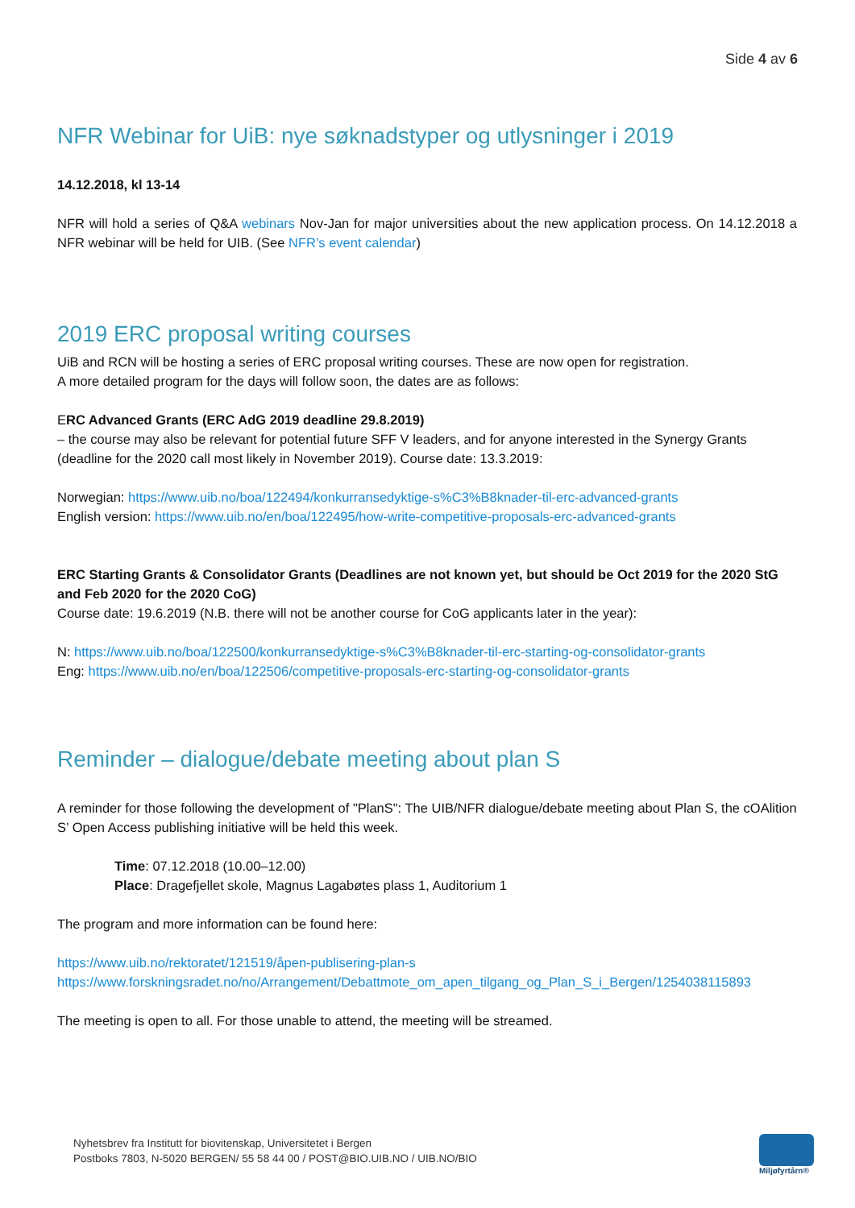Side 4 av 6
NFR Webinar for UiB: nye søknadstyper og utlysninger i 2019
14.12.2018, kl 13-14
NFR will hold a series of Q&A webinars Nov-Jan for major universities about the new application process. On 14.12.2018 a NFR webinar will be held for UIB. (See NFR’s event calendar)
2019 ERC proposal writing courses
UiB and RCN will be hosting a series of ERC proposal writing courses. These are now open for registration.
A more detailed program for the days will follow soon, the dates are as follows:
ERC Advanced Grants (ERC AdG 2019 deadline 29.8.2019)
– the course may also be relevant for potential future SFF V leaders, and for anyone interested in the Synergy Grants (deadline for the 2020 call most likely in November 2019). Course date: 13.3.2019:
Norwegian: https://www.uib.no/boa/122494/konkurransedyktige-s%C3%B8knader-til-erc-advanced-grants
English version: https://www.uib.no/en/boa/122495/how-write-competitive-proposals-erc-advanced-grants
ERC Starting Grants & Consolidator Grants (Deadlines are not known yet, but should be Oct 2019 for the 2020 StG and Feb 2020 for the 2020 CoG)
Course date: 19.6.2019 (N.B. there will not be another course for CoG applicants later in the year):
N: https://www.uib.no/boa/122500/konkurransedyktige-s%C3%B8knader-til-erc-starting-og-consolidator-grants
Eng: https://www.uib.no/en/boa/122506/competitive-proposals-erc-starting-og-consolidator-grants
Reminder – dialogue/debate meeting about plan S
A reminder for those following the development of "PlanS": The UIB/NFR dialogue/debate meeting about Plan S, the cOAlition S’ Open Access publishing initiative will be held this week.
Time: 07.12.2018 (10.00–12.00)
Place: Dragefjellet skole, Magnus Lagabøtes plass 1, Auditorium 1
The program and more information can be found here:
https://www.uib.no/rektoratet/121519/åpen-publisering-plan-s
https://www.forskningsradet.no/no/Arrangement/Debattmote_om_apen_tilgang_og_Plan_S_i_Bergen/1254038115893
The meeting is open to all. For those unable to attend, the meeting will be streamed.
Nyhetsbrev fra Institutt for biovitenskap, Universitetet i Bergen
Postboks 7803, N-5020 BERGEN/ 55 58 44 00 / POST@BIO.UIB.NO / UIB.NO/BIO
Miljøfyrtårn®